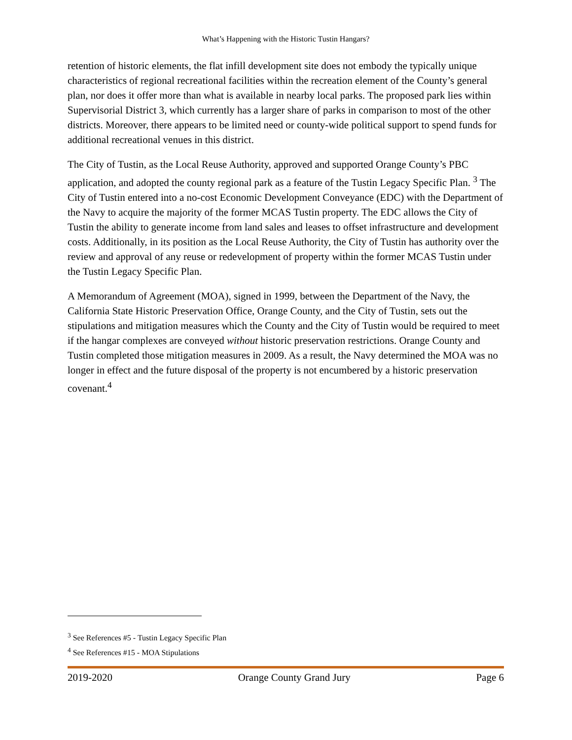What’s Happening with the Historic Tustin Hangars?
retention of historic elements, the flat infill development site does not embody the typically unique characteristics of regional recreational facilities within the recreation element of the County’s general plan, nor does it offer more than what is available in nearby local parks. The proposed park lies within Supervisorial District 3, which currently has a larger share of parks in comparison to most of the other districts. Moreover, there appears to be limited need or county-wide political support to spend funds for additional recreational venues in this district.
The City of Tustin, as the Local Reuse Authority, approved and supported Orange County’s PBC application, and adopted the county regional park as a feature of the Tustin Legacy Specific Plan. <sup>3</sup> The City of Tustin entered into a no-cost Economic Development Conveyance (EDC) with the Department of the Navy to acquire the majority of the former MCAS Tustin property. The EDC allows the City of Tustin the ability to generate income from land sales and leases to offset infrastructure and development costs. Additionally, in its position as the Local Reuse Authority, the City of Tustin has authority over the review and approval of any reuse or redevelopment of property within the former MCAS Tustin under the Tustin Legacy Specific Plan.
A Memorandum of Agreement (MOA), signed in 1999, between the Department of the Navy, the California State Historic Preservation Office, Orange County, and the City of Tustin, sets out the stipulations and mitigation measures which the County and the City of Tustin would be required to meet if the hangar complexes are conveyed without historic preservation restrictions. Orange County and Tustin completed those mitigation measures in 2009. As a result, the Navy determined the MOA was no longer in effect and the future disposal of the property is not encumbered by a historic preservation covenant.<sup>4</sup>
<sup>3</sup> See References #5 - Tustin Legacy Specific Plan
<sup>4</sup> See References #15 - MOA Stipulations
2019-2020 Orange County Grand Jury Page 6